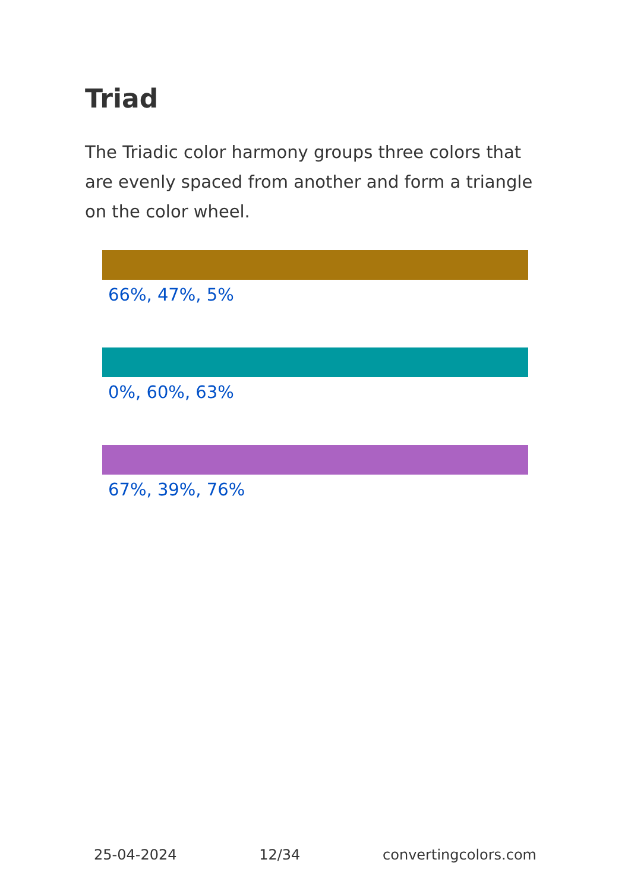Triad
The Triadic color harmony groups three colors that are evenly spaced from another and form a triangle on the color wheel.
66%, 47%, 5%
0%, 60%, 63%
67%, 39%, 76%
25-04-2024 12/34 convertingcolors.com